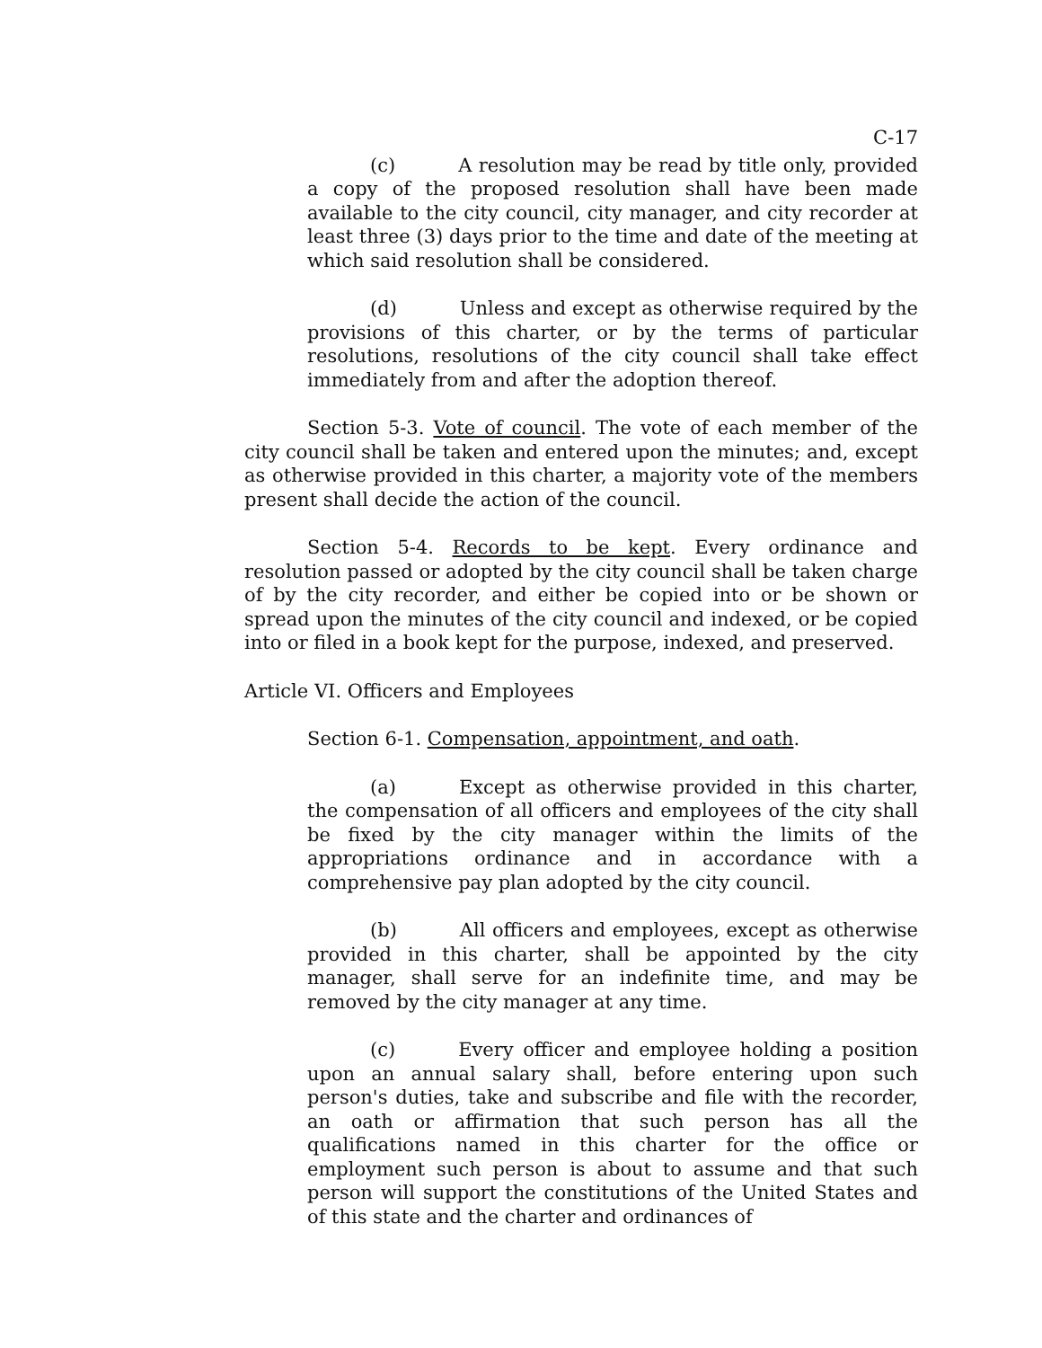C-17
(c) A resolution may be read by title only, provided a copy of the proposed resolution shall have been made available to the city council, city manager, and city recorder at least three (3) days prior to the time and date of the meeting at which said resolution shall be considered.
(d) Unless and except as otherwise required by the provisions of this charter, or by the terms of particular resolutions, resolutions of the city council shall take effect immediately from and after the adoption thereof.
Section 5-3. Vote of council. The vote of each member of the city council shall be taken and entered upon the minutes; and, except as otherwise provided in this charter, a majority vote of the members present shall decide the action of the council.
Section 5-4. Records to be kept. Every ordinance and resolution passed or adopted by the city council shall be taken charge of by the city recorder, and either be copied into or be shown or spread upon the minutes of the city council and indexed, or be copied into or filed in a book kept for the purpose, indexed, and preserved.
Article VI. Officers and Employees
Section 6-1. Compensation, appointment, and oath.
(a) Except as otherwise provided in this charter, the compensation of all officers and employees of the city shall be fixed by the city manager within the limits of the appropriations ordinance and in accordance with a comprehensive pay plan adopted by the city council.
(b) All officers and employees, except as otherwise provided in this charter, shall be appointed by the city manager, shall serve for an indefinite time, and may be removed by the city manager at any time.
(c) Every officer and employee holding a position upon an annual salary shall, before entering upon such person's duties, take and subscribe and file with the recorder, an oath or affirmation that such person has all the qualifications named in this charter for the office or employment such person is about to assume and that such person will support the constitutions of the United States and of this state and the charter and ordinances of